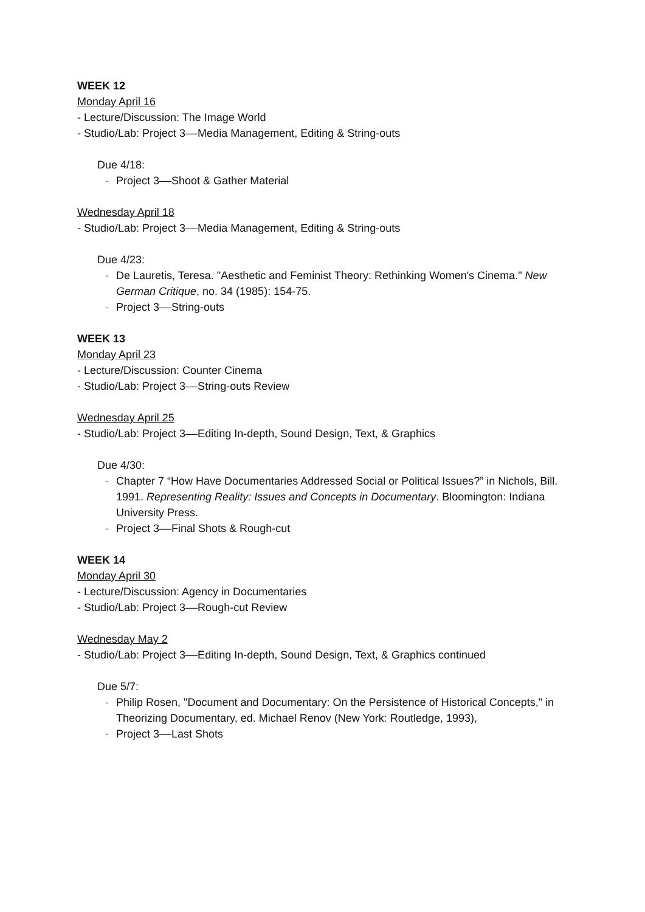WEEK 12
Monday April 16
- Lecture/Discussion: The Image World
- Studio/Lab: Project 3––Media Management, Editing & String-outs
Due 4/18:
- Project 3––Shoot & Gather Material
Wednesday April 18
- Studio/Lab: Project 3––Media Management, Editing & String-outs
Due 4/23:
- De Lauretis, Teresa. "Aesthetic and Feminist Theory: Rethinking Women's Cinema." New German Critique, no. 34 (1985): 154-75.
- Project 3––String-outs
WEEK 13
Monday April 23
- Lecture/Discussion: Counter Cinema
- Studio/Lab: Project 3––String-outs Review
Wednesday April 25
- Studio/Lab: Project 3––Editing In-depth, Sound Design, Text, & Graphics
Due 4/30:
- Chapter 7 “How Have Documentaries Addressed Social or Political Issues?” in Nichols, Bill. 1991. Representing Reality: Issues and Concepts in Documentary. Bloomington: Indiana University Press.
- Project 3––Final Shots & Rough-cut
WEEK 14
Monday April 30
- Lecture/Discussion: Agency in Documentaries
- Studio/Lab: Project 3––Rough-cut Review
Wednesday May 2
- Studio/Lab: Project 3––Editing In-depth, Sound Design, Text, & Graphics continued
Due 5/7:
- Philip Rosen, "Document and Documentary: On the Persistence of Historical Concepts," in Theorizing Documentary, ed. Michael Renov (New York: Routledge, 1993),
- Project 3––Last Shots